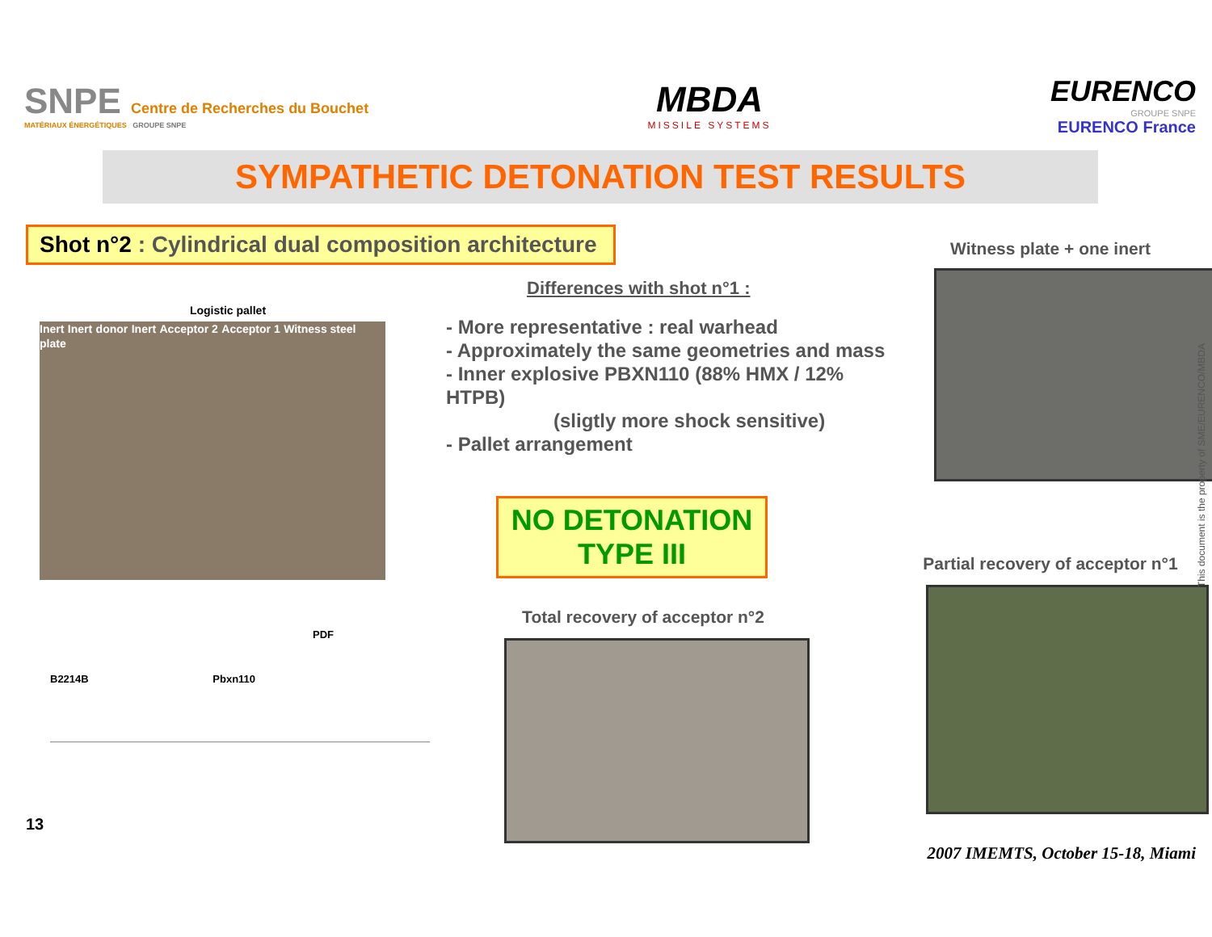SNPE Centre de Recherches du Bouchet
MATÉRIAUX ÉNERGÉTIQUES GROUPE SNPE
MBDA
MISSILE SYSTEMS
EURENCO
GROUPE SNPE
EURENCO France
SYMPATHETIC DETONATION TEST RESULTS
Shot n°2 : Cylindrical dual composition architecture
Logistic pallet
Inert Inert donor Inert Acceptor 2 Acceptor 1 Witness steel plate
PDF
B2214B Pbxn110
13
Differences with shot n°1 :
- More representative : real warhead
- Approximately the same geometries and mass
- Inner explosive PBXN110 (88% HMX / 12% HTPB)
(sligtly more shock sensitive)
- Pallet arrangement
NO DETONATION
TYPE III
Total recovery of acceptor n°2
Witness plate + one inert
Partial recovery of acceptor n°1
2007 IMEMTS, October 15-18, Miami
This document is the property of SME/EURENCO/MBDA